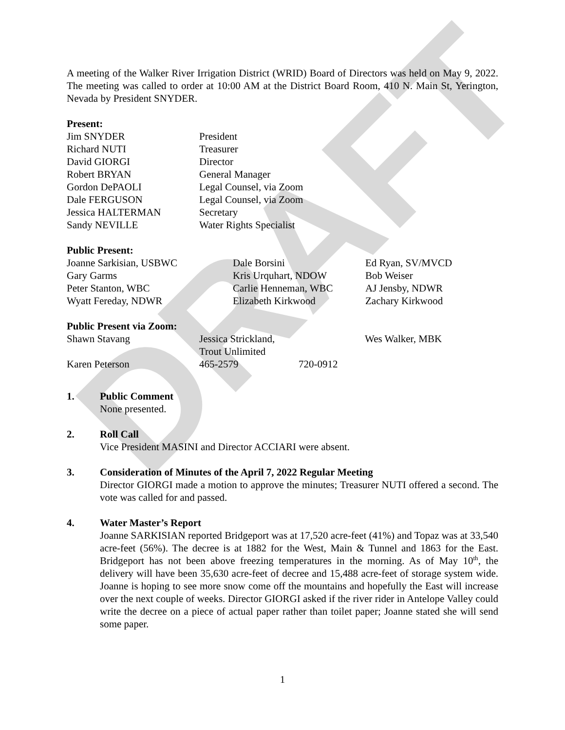DRAFT
A meeting of the Walker River Irrigation District (WRID) Board of Directors was held on May 9, 2022. The meeting was called to order at 10:00 AM at the District Board Room, 410 N. Main St, Yerington, Nevada by President SNYDER.
Present:
| Jim SNYDER | President |
| Richard NUTI | Treasurer |
| David GIORGI | Director |
| Robert BRYAN | General Manager |
| Gordon DePAOLI | Legal Counsel, via Zoom |
| Dale FERGUSON | Legal Counsel, via Zoom |
| Jessica HALTERMAN | Secretary |
| Sandy NEVILLE | Water Rights Specialist |
Public Present:
| Joanne Sarkisian, USBWC | Dale Borsini | Ed Ryan, SV/MVCD |
| Gary Garms | Kris Urquhart, NDOW | Bob Weiser |
| Peter Stanton, WBC | Carlie Henneman, WBC | AJ Jensby, NDWR |
| Wyatt Fereday, NDWR | Elizabeth Kirkwood | Zachary Kirkwood |
Public Present via Zoom:
| Shawn Stavang | Jessica Strickland, Trout Unlimited | | Wes Walker, MBK |
| Karen Peterson | 465-2579 | 720-0912 | |
1. Public Comment
None presented.
2. Roll Call
Vice President MASINI and Director ACCIARI were absent.
3. Consideration of Minutes of the April 7, 2022 Regular Meeting
Director GIORGI made a motion to approve the minutes; Treasurer NUTI offered a second. The vote was called for and passed.
4. Water Master’s Report
Joanne SARKISIAN reported Bridgeport was at 17,520 acre-feet (41%) and Topaz was at 33,540 acre-feet (56%). The decree is at 1882 for the West, Main & Tunnel and 1863 for the East. Bridgeport has not been above freezing temperatures in the morning. As of May 10<sup>th</sup>, the delivery will have been 35,630 acre-feet of decree and 15,488 acre-feet of storage system wide. Joanne is hoping to see more snow come off the mountains and hopefully the East will increase over the next couple of weeks. Director GIORGI asked if the river rider in Antelope Valley could write the decree on a piece of actual paper rather than toilet paper; Joanne stated she will send some paper.
1